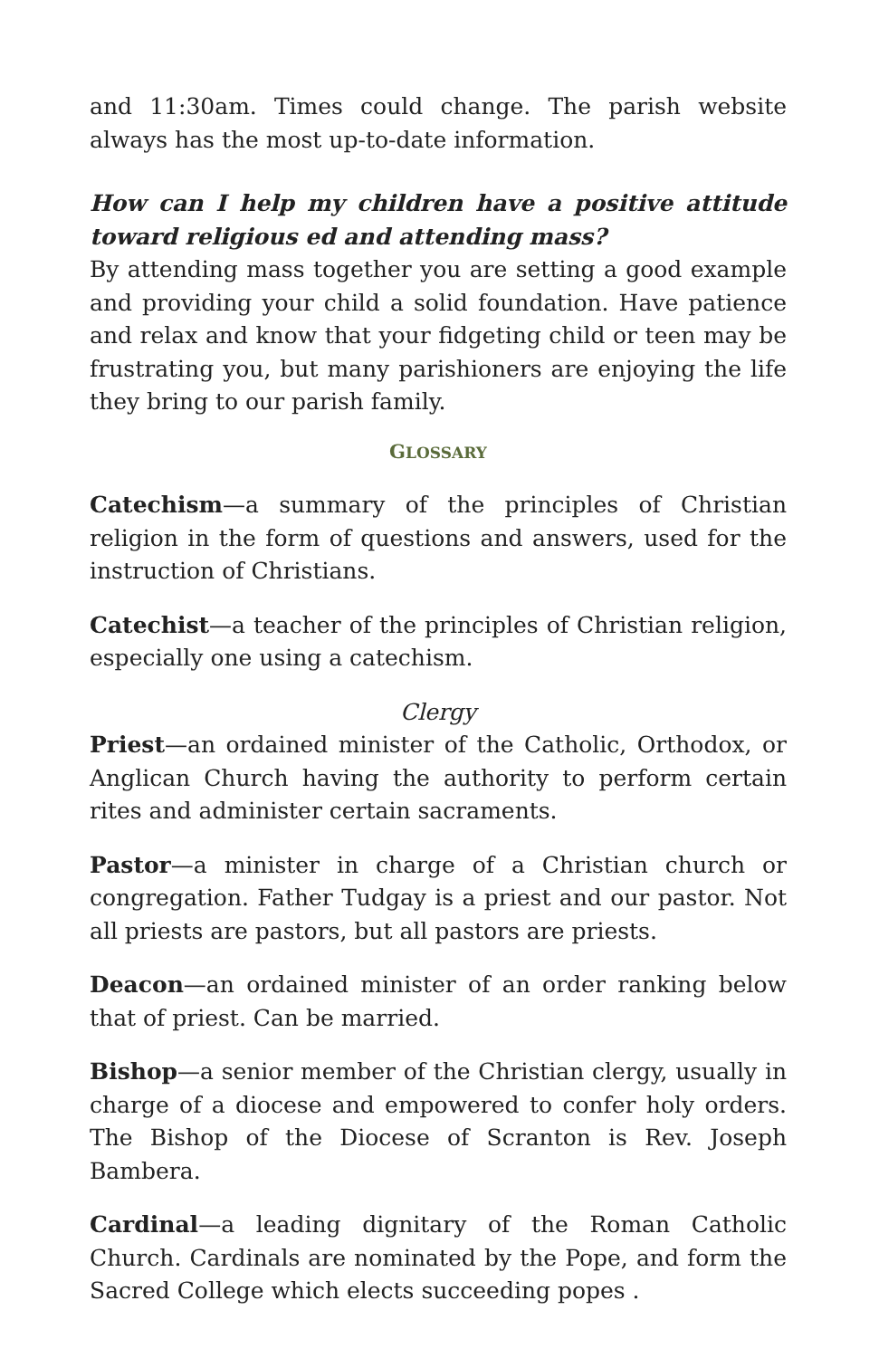and 11:30am. Times could change. The parish website always has the most up-to-date information.
How can I help my children have a positive attitude toward religious ed and attending mass?
By attending mass together you are setting a good example and providing your child a solid foundation. Have patience and relax and know that your fidgeting child or teen may be frustrating you, but many parishioners are enjoying the life they bring to our parish family.
GLOSSARY
Catechism—a summary of the principles of Christian religion in the form of questions and answers, used for the instruction of Christians.
Catechist—a teacher of the principles of Christian religion, especially one using a catechism.
Clergy
Priest—an ordained minister of the Catholic, Orthodox, or Anglican Church having the authority to perform certain rites and administer certain sacraments.
Pastor—a minister in charge of a Christian church or congregation. Father Tudgay is a priest and our pastor. Not all priests are pastors, but all pastors are priests.
Deacon—an ordained minister of an order ranking below that of priest. Can be married.
Bishop—a senior member of the Christian clergy, usually in charge of a diocese and empowered to confer holy orders. The Bishop of the Diocese of Scranton is Rev. Joseph Bambera.
Cardinal—a leading dignitary of the Roman Catholic Church. Cardinals are nominated by the Pope, and form the Sacred College which elects succeeding popes .